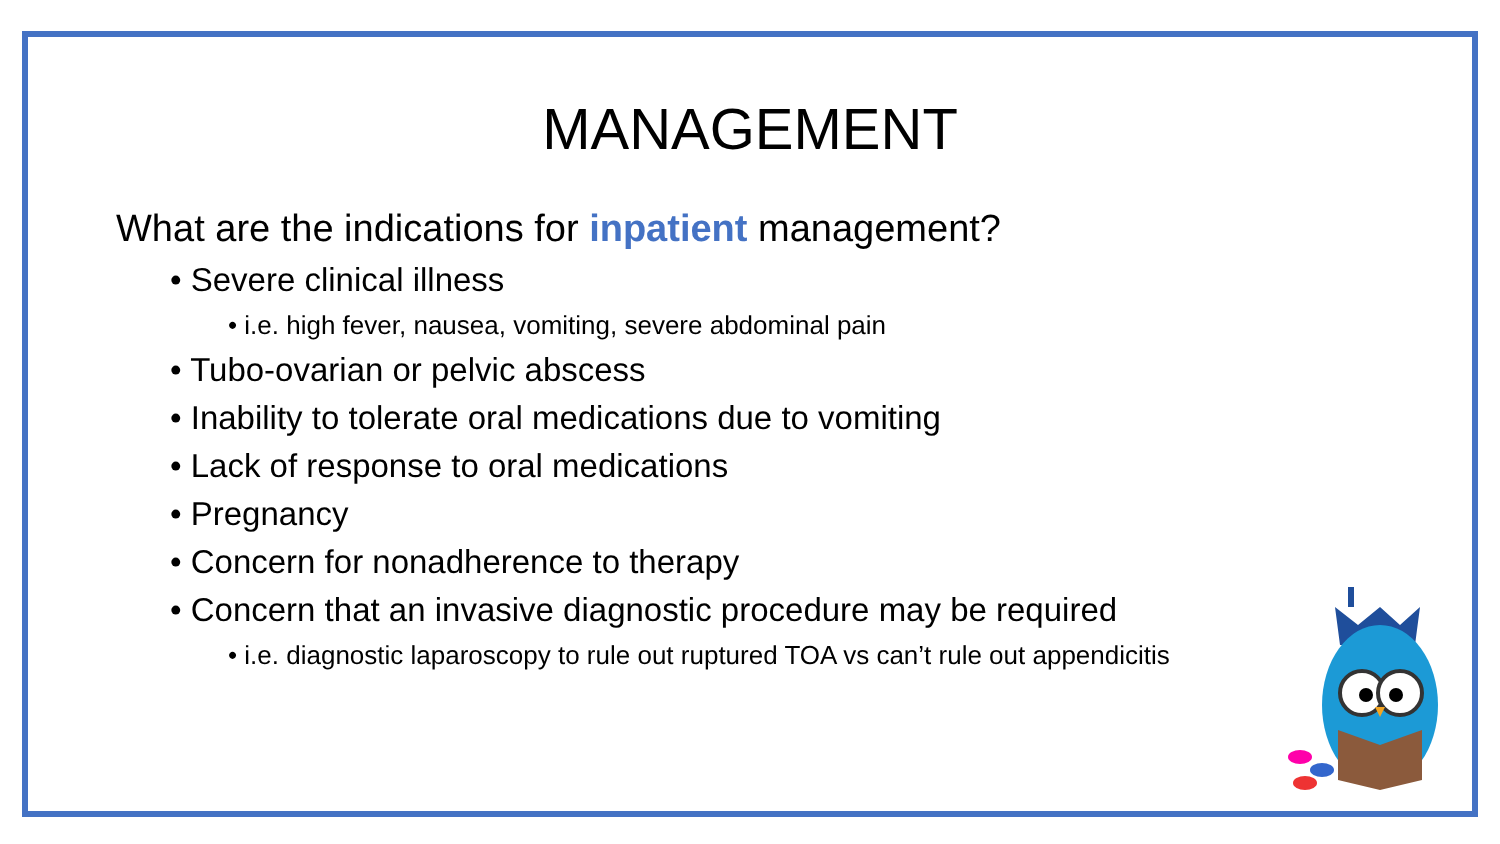MANAGEMENT
What are the indications for inpatient management?
• Severe clinical illness
• i.e. high fever, nausea, vomiting, severe abdominal pain
• Tubo-ovarian or pelvic abscess
• Inability to tolerate oral medications due to vomiting
• Lack of response to oral medications
• Pregnancy
• Concern for nonadherence to therapy
• Concern that an invasive diagnostic procedure may be required
• i.e. diagnostic laparoscopy to rule out ruptured TOA vs can’t rule out appendicitis